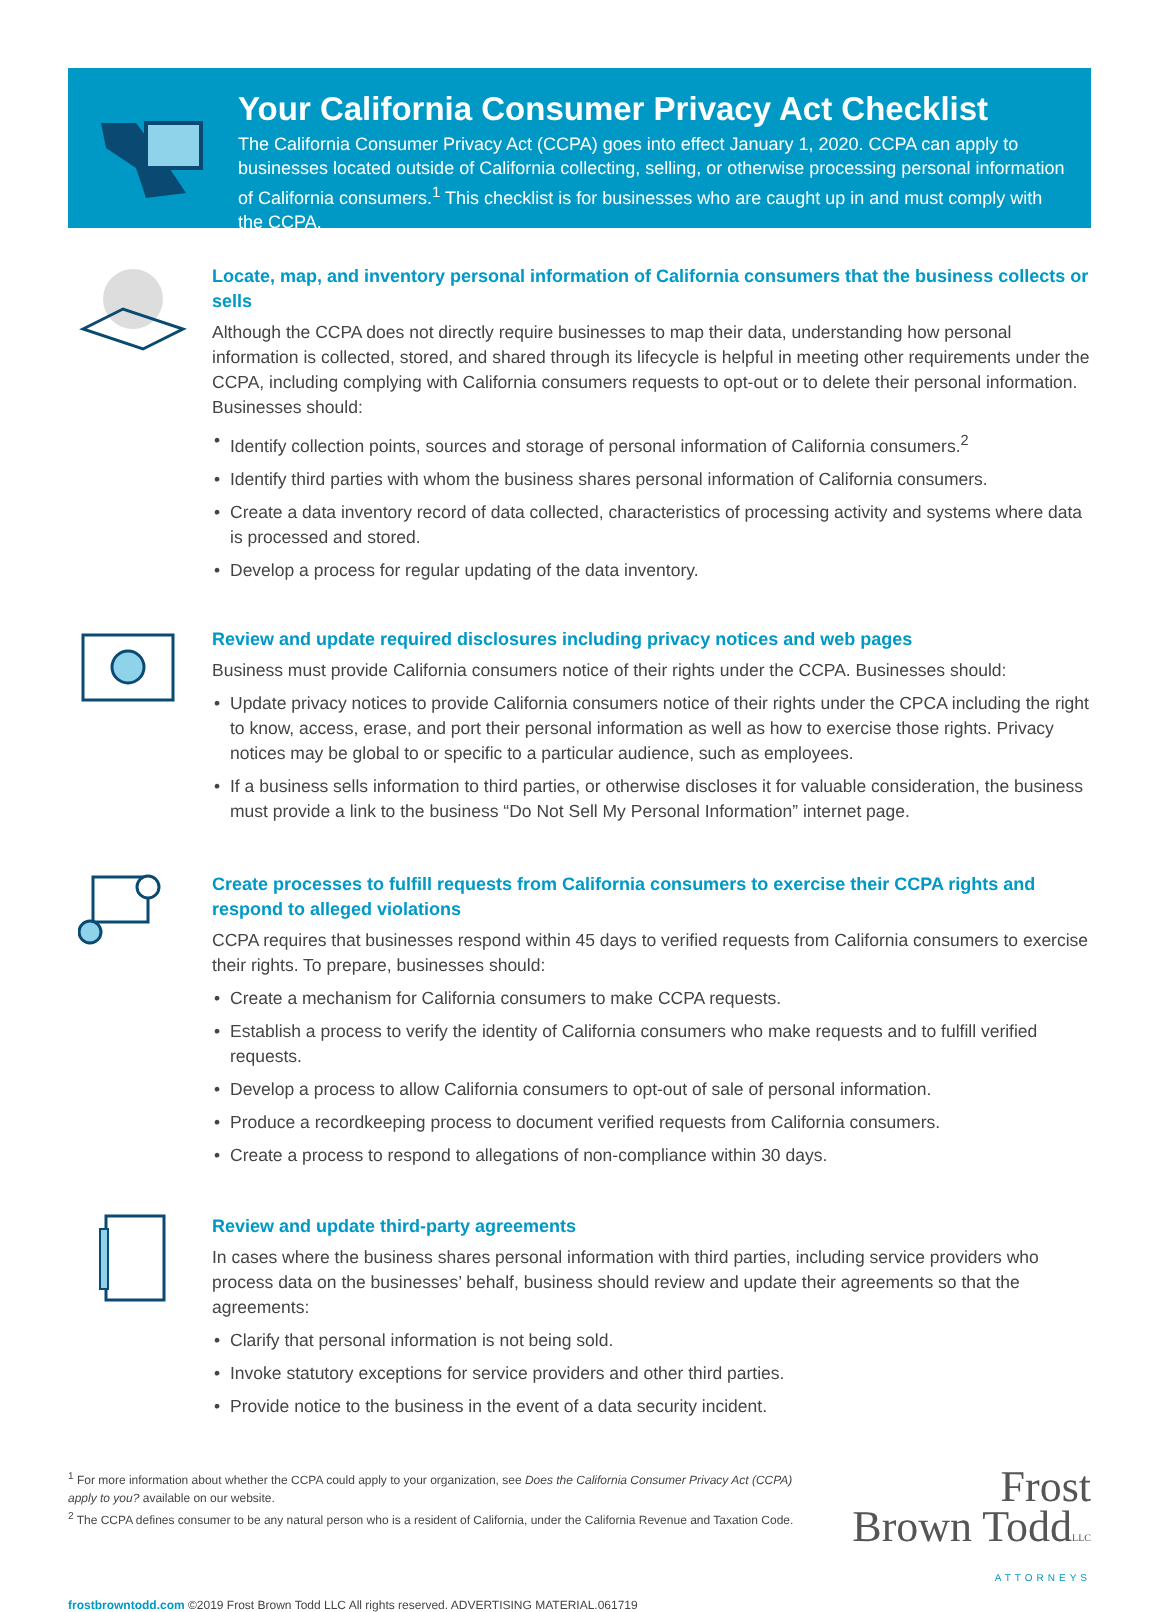Your California Consumer Privacy Act Checklist
The California Consumer Privacy Act (CCPA) goes into effect January 1, 2020. CCPA can apply to businesses located outside of California collecting, selling, or otherwise processing personal information of California consumers.<sup>1</sup> This checklist is for businesses who are caught up in and must comply with the CCPA.
Locate, map, and inventory personal information of California consumers that the business collects or sells
Although the CCPA does not directly require businesses to map their data, understanding how personal information is collected, stored, and shared through its lifecycle is helpful in meeting other requirements under the CCPA, including complying with California consumers requests to opt-out or to delete their personal information. Businesses should:
• Identify collection points, sources and storage of personal information of California consumers.<sup>2</sup>
• Identify third parties with whom the business shares personal information of California consumers.
• Create a data inventory record of data collected, characteristics of processing activity and systems where data is processed and stored.
• Develop a process for regular updating of the data inventory.
Review and update required disclosures including privacy notices and web pages
Business must provide California consumers notice of their rights under the CCPA. Businesses should:
• Update privacy notices to provide California consumers notice of their rights under the CPCA including the right to know, access, erase, and port their personal information as well as how to exercise those rights. Privacy notices may be global to or specific to a particular audience, such as employees.
• If a business sells information to third parties, or otherwise discloses it for valuable consideration, the business must provide a link to the business “Do Not Sell My Personal Information” internet page.
Create processes to fulfill requests from California consumers to exercise their CCPA rights and respond to alleged violations
CCPA requires that businesses respond within 45 days to verified requests from California consumers to exercise their rights. To prepare, businesses should:
• Create a mechanism for California consumers to make CCPA requests.
• Establish a process to verify the identity of California consumers who make requests and to fulfill verified requests.
• Develop a process to allow California consumers to opt-out of sale of personal information.
• Produce a recordkeeping process to document verified requests from California consumers.
• Create a process to respond to allegations of non-compliance within 30 days.
Review and update third-party agreements
In cases where the business shares personal information with third parties, including service providers who process data on the businesses’ behalf, business should review and update their agreements so that the agreements:
• Clarify that personal information is not being sold.
• Invoke statutory exceptions for service providers and other third parties.
• Provide notice to the business in the event of a data security incident.
<sup>1</sup> For more information about whether the CCPA could apply to your organization, see Does the California Consumer Privacy Act (CCPA) apply to you? available on our website.
<sup>2</sup> The CCPA defines consumer to be any natural person who is a resident of California, under the California Revenue and Taxation Code.
Frost
Brown ToddLLC
ATTORNEYS
frostbrowntodd.com ©2019 Frost Brown Todd LLC All rights reserved. ADVERTISING MATERIAL.061719